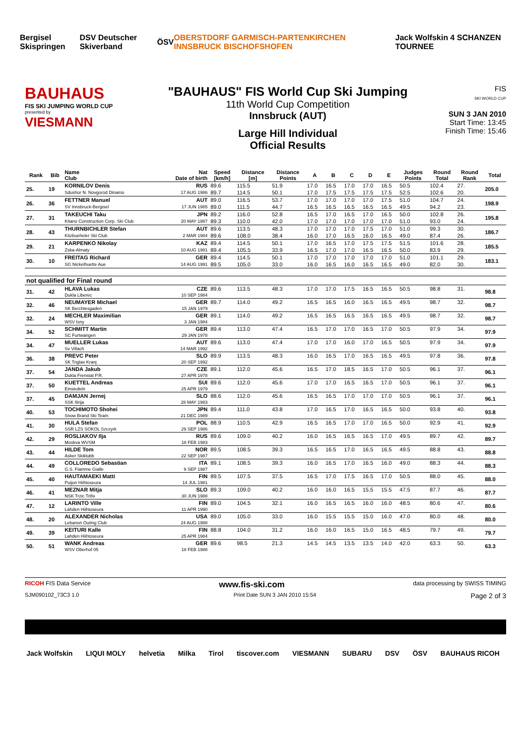Bergisel Skispringen DSV Deutscher Skiverband ÖSV OBERSTDORF GARMISCH-PARTENKIRCHEN INNSBRUCK BISCHOFSHOFEN Jack Wolfskin 4 SCHANZEN TOURNEE
BAUHAUS
FIS SKI JUMPING WORLD CUP
presented by
VIESMANN
"BAUHAUS" FIS World Cup Ski Jumping
11th World Cup Competition
Innsbruck (AUT)
Large Hill Individual
Official Results
FIS
SKI WORLD CUP
SUN 3 JAN 2010
Start Time: 13:45
Finish Time: 15:46
| Rank | Bib | Name Club | Nat Date of birth | Speed [km/h] | Distance [m] | Distance Points | A | B | C | D | E | Judges Points | Round Total | Round Rank | Total |
| --- | --- | --- | --- | --- | --- | --- | --- | --- | --- | --- | --- | --- | --- | --- | --- |
| 25. | 19 | KORNILOV Denis | RUS | 89.6 | 115.5 | 51.9 | 17.0 | 16.5 | 17.0 | 17.0 | 16.5 | 50.5 | 102.4 | 27. | 205.0 |
| | | Sdushor N. Novgorod Dinamo | 17 AUG 1986 | 89.7 | 114.5 | 50.1 | 17.0 | 17.5 | 17.5 | 17.5 | 17.5 | 52.5 | 102.6 | 20. | |
| 26. | 36 | FETTNER Manuel | AUT | 89.0 | 116.5 | 53.7 | 17.0 | 17.0 | 17.0 | 17.0 | 17.5 | 51.0 | 104.7 | 24. | 198.9 |
| | | SV Innsbruck-Bergisel | 17 JUN 1985 | 89.0 | 111.5 | 44.7 | 16.5 | 16.5 | 16.5 | 16.5 | 16.5 | 49.5 | 94.2 | 23. | |
| 27. | 31 | TAKEUCHI Taku | JPN | 89.2 | 116.0 | 52.8 | 16.5 | 17.0 | 16.5 | 17.0 | 16.5 | 50.0 | 102.8 | 26. | 195.8 |
| | | Kitano Construction Corp. Ski Club | 20 MAY 1987 | 89.3 | 110.0 | 42.0 | 17.0 | 17.0 | 17.0 | 17.0 | 17.0 | 51.0 | 93.0 | 24. | |
| 28. | 43 | THURNBICHLER Stefan | AUT | 89.6 | 113.5 | 48.3 | 17.0 | 17.0 | 17.0 | 17.5 | 17.0 | 51.0 | 99.3 | 30. | 186.7 |
| | | Kitzbueheler Ski Club | 2 MAR 1984 | 89.6 | 108.0 | 38.4 | 16.0 | 17.0 | 16.5 | 16.0 | 16.5 | 49.0 | 87.4 | 26. | |
| 29. | 21 | KARPENKO Nikolay | KAZ | 89.4 | 114.5 | 50.1 | 17.0 | 16.5 | 17.0 | 17.5 | 17.5 | 51.5 | 101.6 | 28. | 185.5 |
| | | Zska-Almaty | 10 AUG 1981 | 89.4 | 105.5 | 33.9 | 16.5 | 17.0 | 17.0 | 16.5 | 16.5 | 50.0 | 83.9 | 29. | |
| 30. | 10 | FREITAG Richard | GER | 89.4 | 114.5 | 50.1 | 17.0 | 17.0 | 17.0 | 17.0 | 17.0 | 51.0 | 101.1 | 29. | 183.1 |
| | | SG Nickelhuette Aue | 14 AUG 1991 | 89.5 | 105.0 | 33.0 | 16.0 | 16.5 | 16.0 | 16.5 | 16.5 | 49.0 | 82.0 | 30. | |
| not qualified for Final round | | | | | | | | | | | | | | | |
| 31. | 42 | HLAVA Lukas | CZE | 89.6 | 113.5 | 48.3 | 17.0 | 17.0 | 17.5 | 16.5 | 16.5 | 50.5 | 98.8 | 31. | 98.8 |
| | | Dukla Liberec | 10 SEP 1984 | | | | | | | | | | | | |
| 32. | 46 | NEUMAYER Michael | GER | 89.7 | 114.0 | 49.2 | 16.5 | 16.5 | 16.0 | 16.5 | 16.5 | 49.5 | 98.7 | 32. | 98.7 |
| | | SK Berchtesgaden | 15 JAN 1979 | | | | | | | | | | | | |
| 32. | 24 | MECHLER Maximilian | GER | 89.1 | 114.0 | 49.2 | 16.5 | 16.5 | 16.5 | 16.5 | 16.5 | 49.5 | 98.7 | 32. | 98.7 |
| | | WSV Isny | 3 JAN 1984 | | | | | | | | | | | | |
| 34. | 52 | SCHMITT Martin | GER | 89.4 | 113.0 | 47.4 | 16.5 | 17.0 | 17.0 | 16.5 | 17.0 | 50.5 | 97.9 | 34. | 97.9 |
| | | SC Furtwangen | 29 JAN 1978 | | | | | | | | | | | | |
| 34. | 47 | MUELLER Lukas | AUT | 89.6 | 113.0 | 47.4 | 17.0 | 17.0 | 16.0 | 17.0 | 16.5 | 50.5 | 97.9 | 34. | 97.9 |
| | | Sv Villach | 14 MAR 1992 | | | | | | | | | | | | |
| 36. | 38 | PREVC Peter | SLO | 89.9 | 113.5 | 48.3 | 16.0 | 16.5 | 17.0 | 16.5 | 16.5 | 49.5 | 97.8 | 36. | 97.8 |
| | | SK Triglav Kranj | 20 SEP 1992 | | | | | | | | | | | | |
| 37. | 54 | JANDA Jakub | CZE | 89.1 | 112.0 | 45.6 | 16.5 | 17.0 | 18.5 | 16.5 | 17.0 | 50.5 | 96.1 | 37. | 96.1 |
| | | Dukla Frenstat P.R. | 27 APR 1978 | | | | | | | | | | | | |
| 37. | 50 | KUETTEL Andreas | SUI | 89.6 | 112.0 | 45.6 | 17.0 | 17.0 | 16.5 | 16.5 | 17.0 | 50.5 | 96.1 | 37. | 96.1 |
| | | Einsiedeln | 25 APR 1979 | | | | | | | | | | | | |
| 37. | 45 | DAMJAN Jernej | SLO | 88.6 | 112.0 | 45.6 | 16.5 | 16.5 | 17.0 | 17.0 | 17.0 | 50.5 | 96.1 | 37. | 96.1 |
| | | SSK Ilirija | 28 MAY 1983 | | | | | | | | | | | | |
| 40. | 53 | TOCHIMOTO Shohei | JPN | 89.4 | 111.0 | 43.8 | 17.0 | 16.5 | 17.0 | 16.5 | 16.5 | 50.0 | 93.8 | 40. | 93.8 |
| | | Snow Brand Ski Team | 21 DEC 1989 | | | | | | | | | | | | |
| 41. | 30 | HULA Stefan | POL | 88.9 | 110.5 | 42.9 | 16.5 | 16.5 | 17.0 | 17.0 | 16.5 | 50.0 | 92.9 | 41. | 92.9 |
| | | SSR LZS SOKOL Szczyrk | 29 SEP 1986 | | | | | | | | | | | | |
| 42. | 29 | ROSLIAKOV Ilja | RUS | 89.6 | 109.0 | 40.2 | 16.0 | 16.5 | 16.5 | 16.5 | 17.0 | 49.5 | 89.7 | 42. | 89.7 |
| | | Moskva WVSM | 18 FEB 1983 | | | | | | | | | | | | |
| 43. | 44 | HILDE Tom | NOR | 89.5 | 108.5 | 39.3 | 16.5 | 16.5 | 17.0 | 16.5 | 16.5 | 49.5 | 88.8 | 43. | 88.8 |
| | | Asker Skiklubb | 22 SEP 1987 | | | | | | | | | | | | |
| 44. | 49 | COLLOREDO Sebastian | ITA | 89.1 | 108.5 | 39.3 | 16.0 | 16.5 | 17.0 | 16.5 | 16.0 | 49.0 | 88.3 | 44. | 88.3 |
| | | G.S. Fiamme Gialle | 9 SEP 1987 | | | | | | | | | | | | |
| 45. | 40 | HAUTAMAEKI Matti | FIN | 89.5 | 107.5 | 37.5 | 16.5 | 17.0 | 17.5 | 16.5 | 17.0 | 50.5 | 88.0 | 45. | 88.0 |
| | | Puijon Hiihtoseura | 14 JUL 1981 | | | | | | | | | | | | |
| 46. | 41 | MEZNAR Mitja | SLO | 89.3 | 109.0 | 40.2 | 16.0 | 16.0 | 16.5 | 15.5 | 15.5 | 47.5 | 87.7 | 46. | 87.7 |
| | | NSK Trzic Trifix | 30 JUN 1988 | | | | | | | | | | | | |
| 47. | 12 | LARINTO Ville | FIN | 89.0 | 104.5 | 32.1 | 16.0 | 16.5 | 16.5 | 16.0 | 16.0 | 48.5 | 80.6 | 47. | 80.6 |
| | | Lahden Hiihtoseura | 11 APR 1990 | | | | | | | | | | | | |
| 48. | 20 | ALEXANDER Nicholas | USA | 89.0 | 105.0 | 33.0 | 16.0 | 15.5 | 15.5 | 15.0 | 16.0 | 47.0 | 80.0 | 48. | 80.0 |
| | | Lebanon Outing Club | 24 AUG 1988 | | | | | | | | | | | | |
| 49. | 39 | KEITURI Kalle | FIN | 88.8 | 104.0 | 31.2 | 16.0 | 16.0 | 16.5 | 15.0 | 16.5 | 48.5 | 79.7 | 49. | 79.7 |
| | | Lahden Hiihtoseura | 25 APR 1984 | | | | | | | | | | | | |
| 50. | 51 | WANK Andreas | GER | 89.6 | 98.5 | 21.3 | 14.5 | 14.5 | 13.5 | 13.5 | 14.0 | 42.0 | 63.3 | 50. | 63.3 |
| | | WSV Oberhof 05 | 18 FEB 1988 | | | | | | | | | | | | |
RICOH FIS Data Service www.fis-ski.com data processing by SWISS TIMING
SJM090102_73C3 1.0 Print Date SUN 3 JAN 2010 15:54 Page 2 of 3
Jack Wolfskin LIQUI MOLY helvetia Milka Tirol tiscover.com VIESMANN SUBARU DSV ÖSV BAUHAUS RICOH